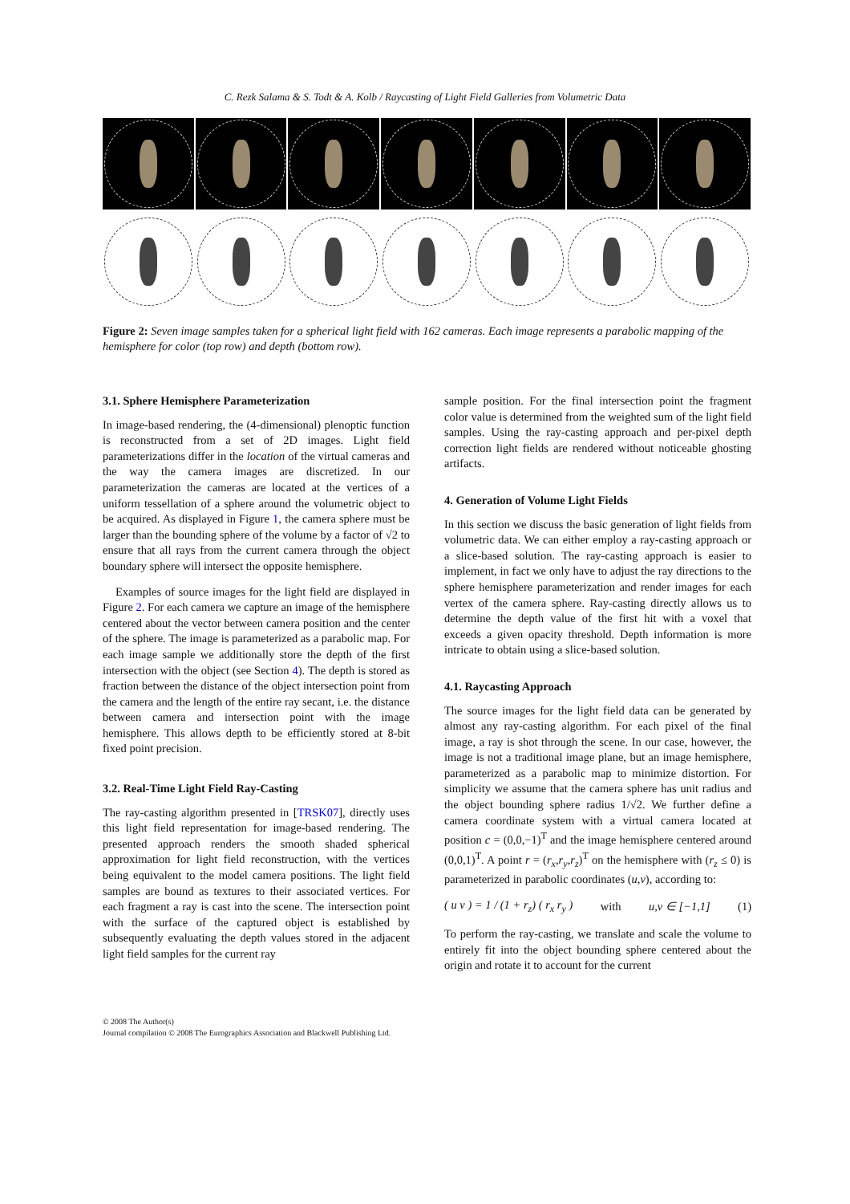C. Rezk Salama & S. Todt & A. Kolb / Raycasting of Light Field Galleries from Volumetric Data
Figure 2: Seven image samples taken for a spherical light field with 162 cameras. Each image represents a parabolic mapping of the hemisphere for color (top row) and depth (bottom row).
3.1. Sphere Hemisphere Parameterization
In image-based rendering, the (4-dimensional) plenoptic function is reconstructed from a set of 2D images. Light field parameterizations differ in the location of the virtual cameras and the way the camera images are discretized. In our parameterization the cameras are located at the vertices of a uniform tessellation of a sphere around the volumetric object to be acquired. As displayed in Figure 1, the camera sphere must be larger than the bounding sphere of the volume by a factor of √2 to ensure that all rays from the current camera through the object boundary sphere will intersect the opposite hemisphere.
Examples of source images for the light field are displayed in Figure 2. For each camera we capture an image of the hemisphere centered about the vector between camera position and the center of the sphere. The image is parameterized as a parabolic map. For each image sample we additionally store the depth of the first intersection with the object (see Section 4). The depth is stored as fraction between the distance of the object intersection point from the camera and the length of the entire ray secant, i.e. the distance between camera and intersection point with the image hemisphere. This allows depth to be efficiently stored at 8-bit fixed point precision.
3.2. Real-Time Light Field Ray-Casting
The ray-casting algorithm presented in [TRSK07], directly uses this light field representation for image-based rendering. The presented approach renders the smooth shaded spherical approximation for light field reconstruction, with the vertices being equivalent to the model camera positions. The light field samples are bound as textures to their associated vertices. For each fragment a ray is cast into the scene. The intersection point with the surface of the captured object is established by subsequently evaluating the depth values stored in the adjacent light field samples for the current ray
sample position. For the final intersection point the fragment color value is determined from the weighted sum of the light field samples. Using the ray-casting approach and per-pixel depth correction light fields are rendered without noticeable ghosting artifacts.
4. Generation of Volume Light Fields
In this section we discuss the basic generation of light fields from volumetric data. We can either employ a ray-casting approach or a slice-based solution. The ray-casting approach is easier to implement, in fact we only have to adjust the ray directions to the sphere hemisphere parameterization and render images for each vertex of the camera sphere. Ray-casting directly allows us to determine the depth value of the first hit with a voxel that exceeds a given opacity threshold. Depth information is more intricate to obtain using a slice-based solution.
4.1. Raycasting Approach
The source images for the light field data can be generated by almost any ray-casting algorithm. For each pixel of the final image, a ray is shot through the scene. In our case, however, the image is not a traditional image plane, but an image hemisphere, parameterized as a parabolic map to minimize distortion. For simplicity we assume that the camera sphere has unit radius and the object bounding sphere radius 1/√2. We further define a camera coordinate system with a virtual camera located at position c = (0,0,−1)<sup>T</sup> and the image hemisphere centered around (0,0,1)<sup>T</sup>. A point r = (r<sub>x</sub>,r<sub>y</sub>,r<sub>z</sub>)<sup>T</sup> on the hemisphere with (r<sub>z</sub> ≤ 0) is parameterized in parabolic coordinates (u,v), according to:
( u v ) = 1 / (1 + r<sub>z</sub>) ( r<sub>x</sub> r<sub>y</sub> ) with u,v ∈ [−1,1] (1)
To perform the ray-casting, we translate and scale the volume to entirely fit into the object bounding sphere centered about the origin and rotate it to account for the current
© 2008 The Author(s)
Journal compilation © 2008 The Eurographics Association and Blackwell Publishing Ltd.